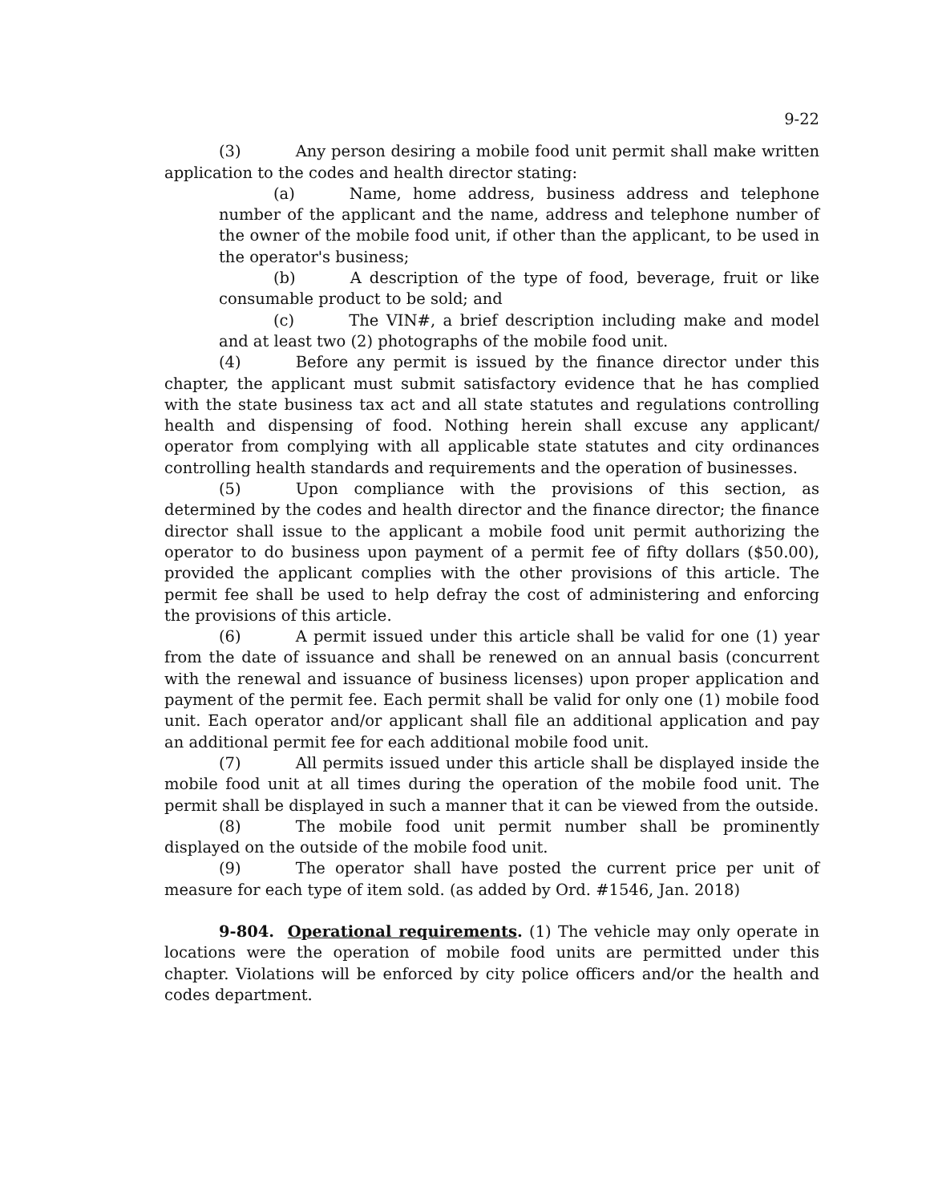9-22
(3) Any person desiring a mobile food unit permit shall make written application to the codes and health director stating:
(a) Name, home address, business address and telephone number of the applicant and the name, address and telephone number of the owner of the mobile food unit, if other than the applicant, to be used in the operator's business;
(b) A description of the type of food, beverage, fruit or like consumable product to be sold; and
(c) The VIN#, a brief description including make and model and at least two (2) photographs of the mobile food unit.
(4) Before any permit is issued by the finance director under this chapter, the applicant must submit satisfactory evidence that he has complied with the state business tax act and all state statutes and regulations controlling health and dispensing of food. Nothing herein shall excuse any applicant/ operator from complying with all applicable state statutes and city ordinances controlling health standards and requirements and the operation of businesses.
(5) Upon compliance with the provisions of this section, as determined by the codes and health director and the finance director; the finance director shall issue to the applicant a mobile food unit permit authorizing the operator to do business upon payment of a permit fee of fifty dollars ($50.00), provided the applicant complies with the other provisions of this article. The permit fee shall be used to help defray the cost of administering and enforcing the provisions of this article.
(6) A permit issued under this article shall be valid for one (1) year from the date of issuance and shall be renewed on an annual basis (concurrent with the renewal and issuance of business licenses) upon proper application and payment of the permit fee. Each permit shall be valid for only one (1) mobile food unit. Each operator and/or applicant shall file an additional application and pay an additional permit fee for each additional mobile food unit.
(7) All permits issued under this article shall be displayed inside the mobile food unit at all times during the operation of the mobile food unit. The permit shall be displayed in such a manner that it can be viewed from the outside.
(8) The mobile food unit permit number shall be prominently displayed on the outside of the mobile food unit.
(9) The operator shall have posted the current price per unit of measure for each type of item sold. (as added by Ord. #1546, Jan. 2018)
9-804. Operational requirements. (1) The vehicle may only operate in locations were the operation of mobile food units are permitted under this chapter. Violations will be enforced by city police officers and/or the health and codes department.